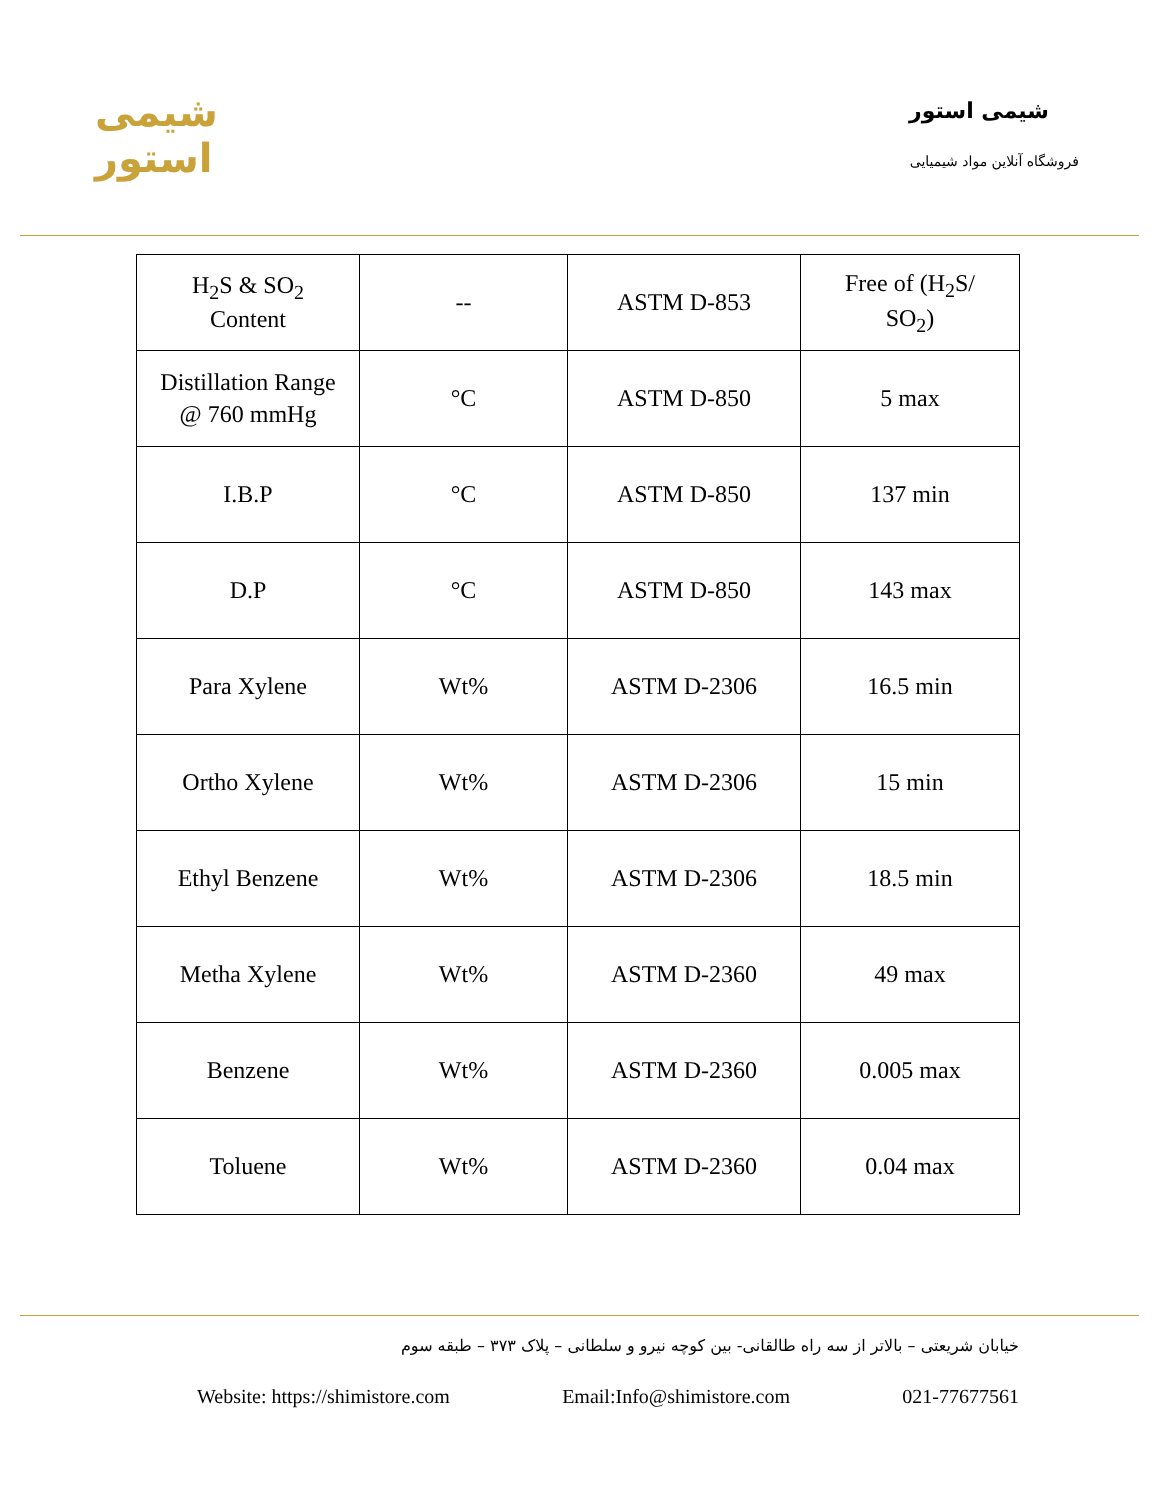شیمی استور
شیمی استور
فروشگاه آنلاین مواد شیمیایی
| H<sub>2</sub>S & SO<sub>2</sub> Content | -- | ASTM D-853 | Free of (H<sub>2</sub>S/ SO<sub>2</sub>) |
| Distillation Range @ 760 mmHg | °C | ASTM D-850 | 5 max |
| I.B.P | °C | ASTM D-850 | 137 min |
| D.P | °C | ASTM D-850 | 143 max |
| Para Xylene | Wt% | ASTM D-2306 | 16.5 min |
| Ortho Xylene | Wt% | ASTM D-2306 | 15 min |
| Ethyl Benzene | Wt% | ASTM D-2306 | 18.5 min |
| Metha Xylene | Wt% | ASTM D-2360 | 49 max |
| Benzene | Wt% | ASTM D-2360 | 0.005 max |
| Toluene | Wt% | ASTM D-2360 | 0.04 max |
خیابان شریعتی – بالاتر از سه راه طالقانی- بین کوچه نیرو و سلطانی – پلاک ۳۷۳ – طبقه سوم
Website: https://shimistore.com Email:Info@shimistore.com 021-77677561